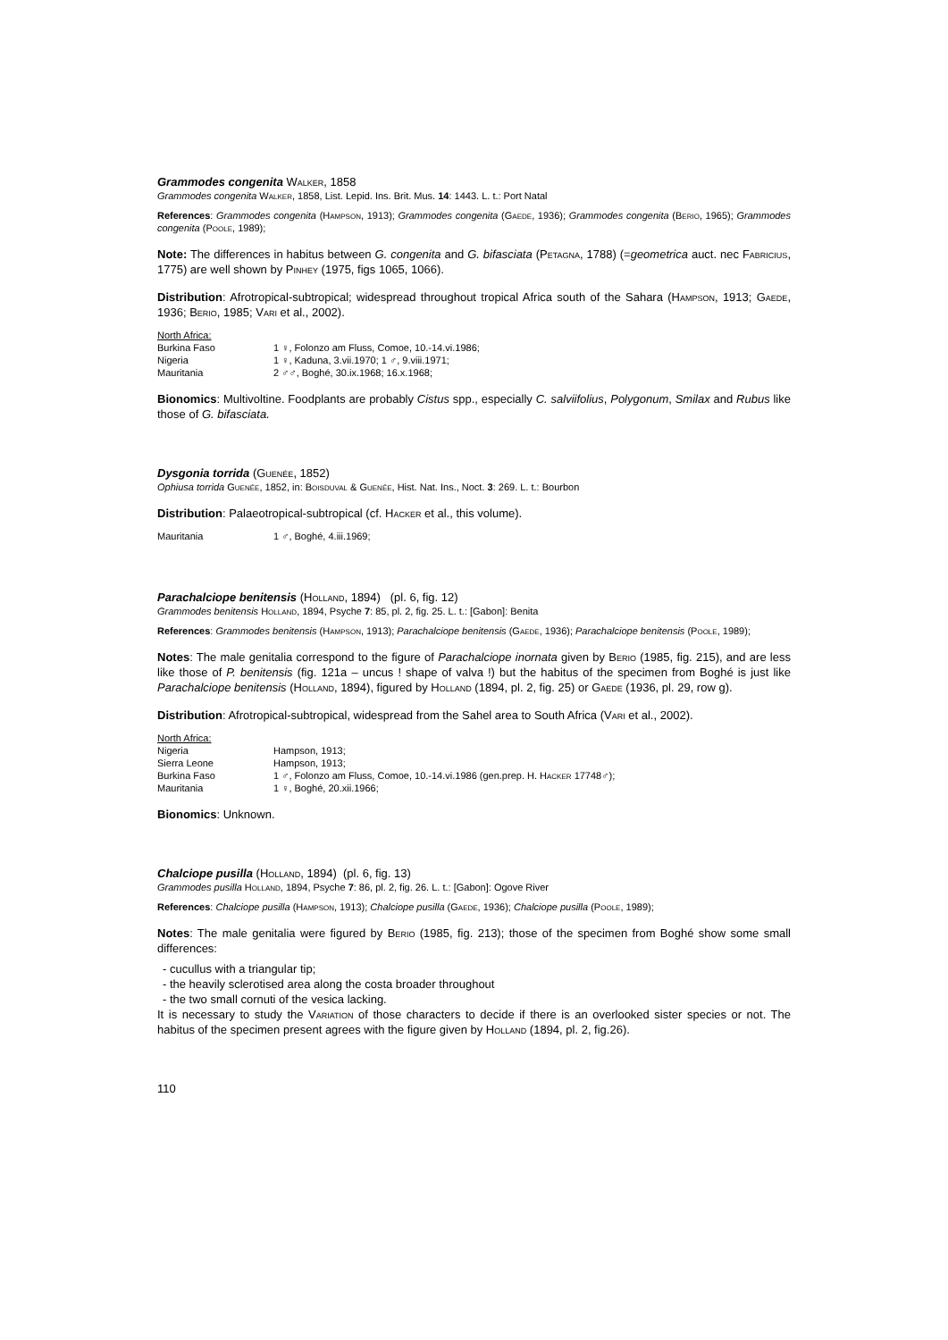Grammodes congenita Walker, 1858
Grammodes congenita Walker, 1858, List. Lepid. Ins. Brit. Mus. 14: 1443. L. t.: Port Natal
References: Grammodes congenita (Hampson, 1913); Grammodes congenita (Gaede, 1936); Grammodes congenita (Berio, 1965); Grammodes congenita (Poole, 1989);
Note: The differences in habitus between G. congenita and G. bifasciata (Petagna, 1788) (=geometrica auct. nec Fabricius, 1775) are well shown by Pinhey (1975, figs 1065, 1066).
Distribution: Afrotropical-subtropical; widespread throughout tropical Africa south of the Sahara (Hampson, 1913; Gaede, 1936; Berio, 1985; Vari et al., 2002).
North Africa:
Burkina Faso 1 ♀, Folonzo am Fluss, Comoe, 10.-14.vi.1986;
Nigeria 1 ♀, Kaduna, 3.vii.1970; 1 ♂, 9.viii.1971;
Mauritania 2 ♂♂, Boghé, 30.ix.1968; 16.x.1968;
Bionomics: Multivoltine. Foodplants are probably Cistus spp., especially C. salviifolius, Polygonum, Smilax and Rubus like those of G. bifasciata.
Dysgonia torrida (Guenée, 1852)
Ophiusa torrida Guenée, 1852, in: Boisduval & Guenée, Hist. Nat. Ins., Noct. 3: 269. L. t.: Bourbon
Distribution: Palaeotropical-subtropical (cf. Hacker et al., this volume).
Mauritania 1 ♂, Boghé, 4.iii.1969;
Parachalciope benitensis (Holland, 1894) (pl. 6, fig. 12)
Grammodes benitensis Holland, 1894, Psyche 7: 85, pl. 2, fig. 25. L. t.: [Gabon]: Benita
References: Grammodes benitensis (Hampson, 1913); Parachalciope benitensis (Gaede, 1936); Parachalciope benitensis (Poole, 1989);
Notes: The male genitalia correspond to the figure of Parachalciope inornata given by Berio (1985, fig. 215), and are less like those of P. benitensis (fig. 121a – uncus ! shape of valva !) but the habitus of the specimen from Boghé is just like Parachalciope benitensis (Holland, 1894), figured by Holland (1894, pl. 2, fig. 25) or Gaede (1936, pl. 29, row g).
Distribution: Afrotropical-subtropical, widespread from the Sahel area to South Africa (Vari et al., 2002).
North Africa:
Nigeria Hampson, 1913;
Sierra Leone Hampson, 1913;
Burkina Faso 1 ♂, Folonzo am Fluss, Comoe, 10.-14.vi.1986 (gen.prep. H. Hacker 17748♂);
Mauritania 1 ♀, Boghé, 20.xii.1966;
Bionomics: Unknown.
Chalciope pusilla (Holland, 1894) (pl. 6, fig. 13)
Grammodes pusilla Holland, 1894, Psyche 7: 86, pl. 2, fig. 26. L. t.: [Gabon]: Ogove River
References: Chalciope pusilla (Hampson, 1913); Chalciope pusilla (Gaede, 1936); Chalciope pusilla (Poole, 1989);
Notes: The male genitalia were figured by Berio (1985, fig. 213); those of the specimen from Boghé show some small differences:
- cucullus with a triangular tip;
- the heavily sclerotised area along the costa broader throughout
- the two small cornuti of the vesica lacking.
It is necessary to study the Variation of those characters to decide if there is an overlooked sister species or not. The habitus of the specimen present agrees with the figure given by Holland (1894, pl. 2, fig.26).
110